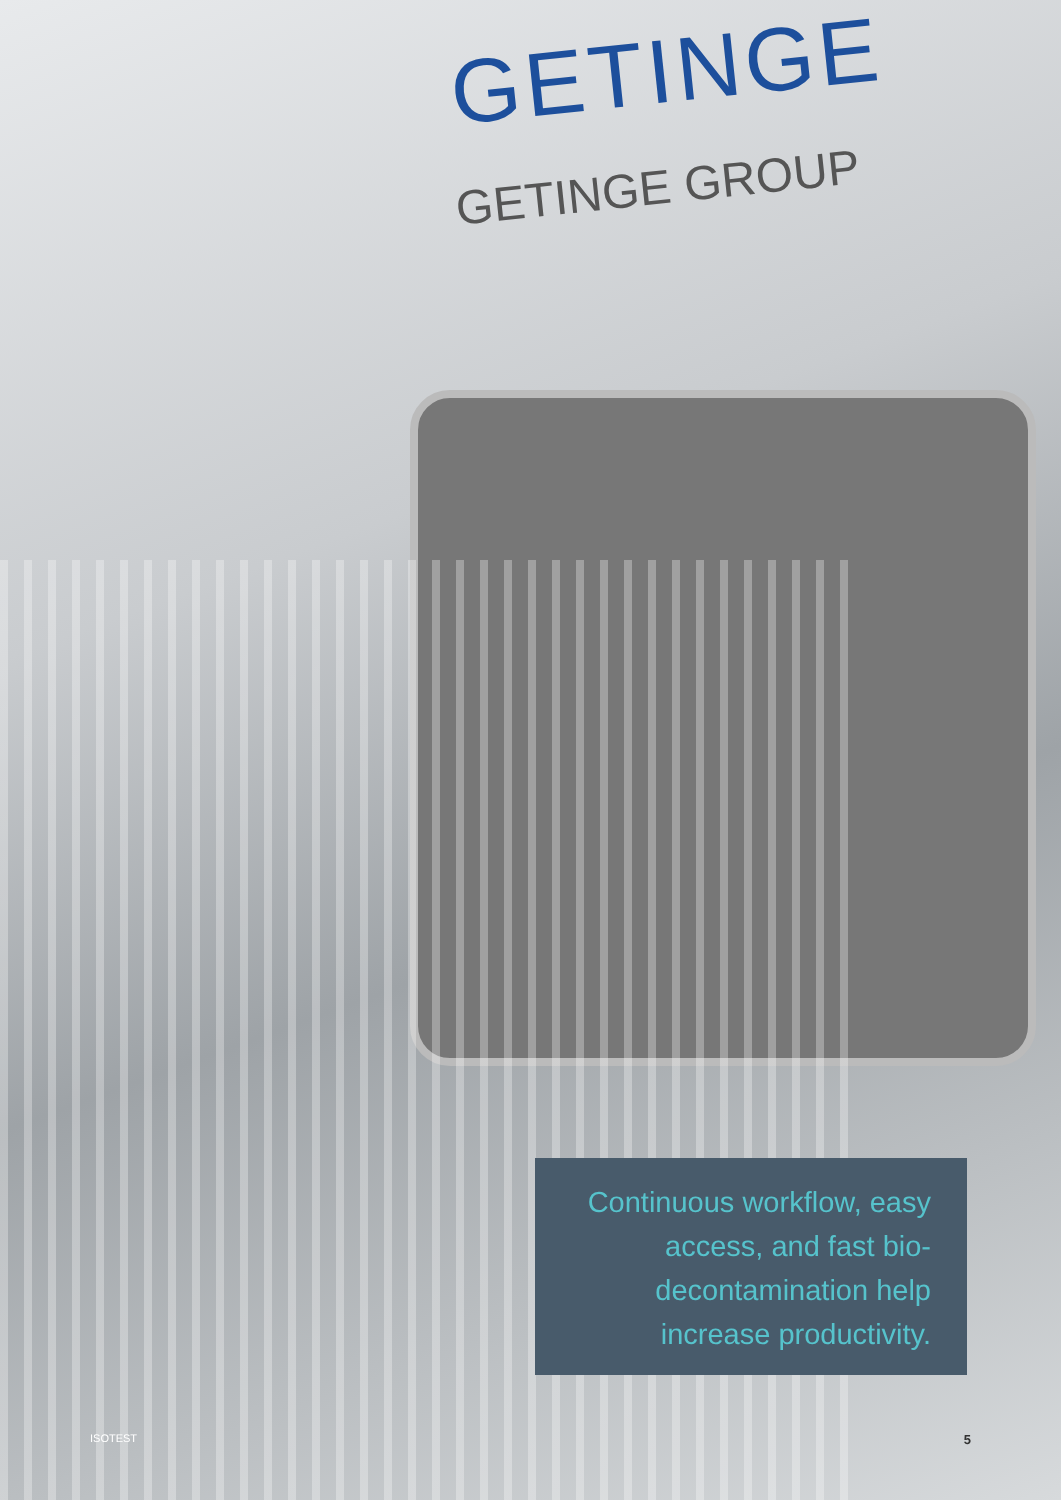GETINGE
GETINGE GROUP
Continuous workflow, easy access, and fast bio-decontamination help increase productivity.
ISOTEST 5